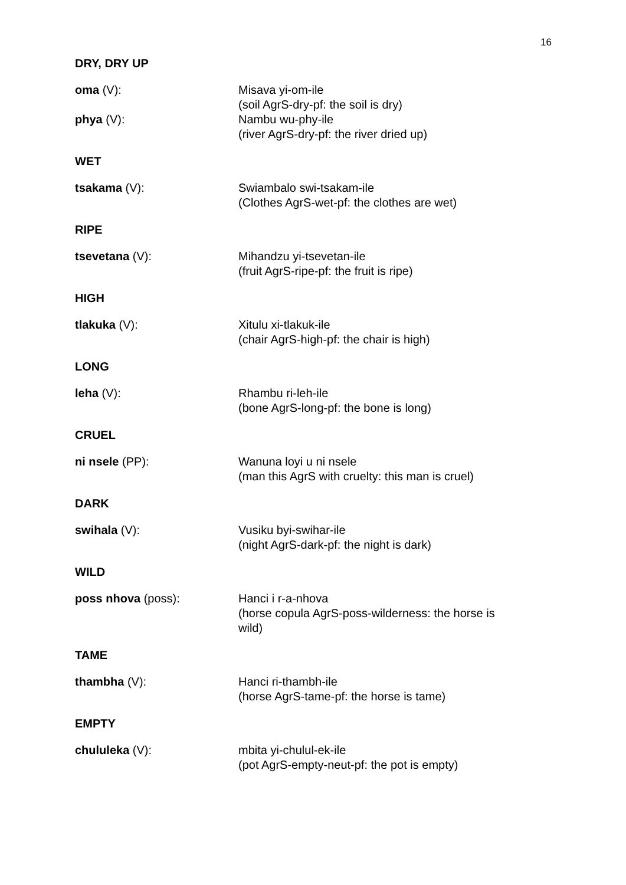16
DRY, DRY UP
oma (V): Misava yi-om-ile
(soil AgrS-dry-pf: the soil is dry)
phya (V): Nambu wu-phy-ile
(river AgrS-dry-pf: the river dried up)
WET
tsakama (V): Swiambalo swi-tsakam-ile
(Clothes AgrS-wet-pf: the clothes are wet)
RIPE
tsevetana (V): Mihandzu yi-tsevetan-ile
(fruit AgrS-ripe-pf: the fruit is ripe)
HIGH
tlakuka (V): Xitulu xi-tlakuk-ile
(chair AgrS-high-pf: the chair is high)
LONG
leha (V): Rhambu ri-leh-ile
(bone AgrS-long-pf: the bone is long)
CRUEL
ni nsele (PP): Wanuna loyi u ni nsele
(man this AgrS with cruelty: this man is cruel)
DARK
swihala (V): Vusiku byi-swihar-ile
(night AgrS-dark-pf: the night is dark)
WILD
poss nhova (poss): Hanci i r-a-nhova
(horse copula AgrS-poss-wilderness: the horse is wild)
TAME
thambha (V): Hanci ri-thambh-ile
(horse AgrS-tame-pf: the horse is tame)
EMPTY
chululeka (V): mbita yi-chulul-ek-ile
(pot AgrS-empty-neut-pf: the pot is empty)